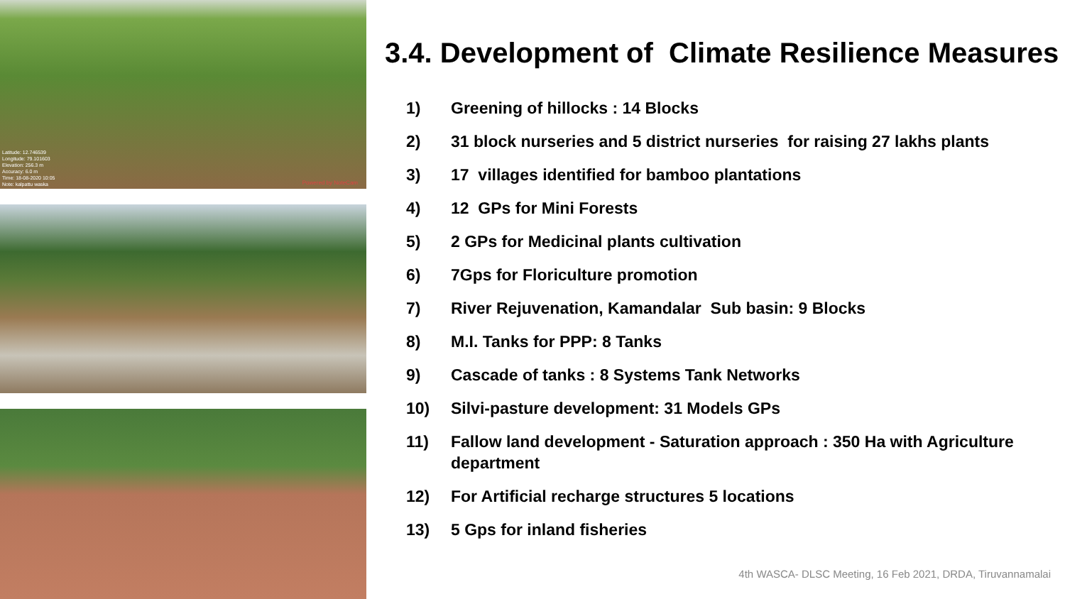Latitude: 12.746539
Longitude: 79.101603
Elevation: 256.3 m
Accuracy: 6.0 m
Time: 18-08-2020 10:05
Note: kalpattu waska
Powered by NoteCam
3.4. Development of Climate Resilience Measures
1) Greening of hillocks : 14 Blocks
2) 31 block nurseries and 5 district nurseries for raising 27 lakhs plants
3) 17 villages identified for bamboo plantations
4) 12 GPs for Mini Forests
5) 2 GPs for Medicinal plants cultivation
6) 7Gps for Floriculture promotion
7) River Rejuvenation, Kamandalar Sub basin: 9 Blocks
8) M.I. Tanks for PPP: 8 Tanks
9) Cascade of tanks : 8 Systems Tank Networks
10) Silvi-pasture development: 31 Models GPs
11) Fallow land development - Saturation approach : 350 Ha with Agriculture department
12) For Artificial recharge structures 5 locations
13) 5 Gps for inland fisheries
4th WASCA- DLSC Meeting, 16 Feb 2021, DRDA, Tiruvannamalai